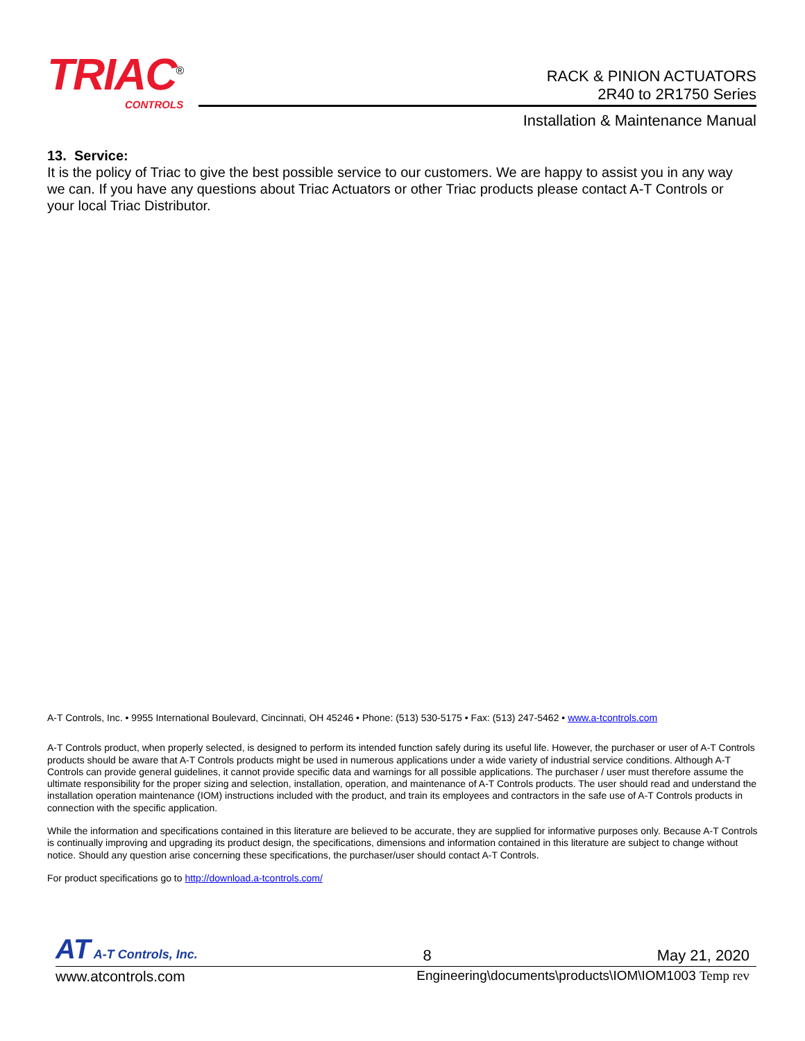TRIAC<sup>®</sup>
CONTROLS
RACK & PINION ACTUATORS
2R40 to 2R1750 Series
Installation & Maintenance Manual
13. Service:
It is the policy of Triac to give the best possible service to our customers. We are happy to assist you in any way we can. If you have any questions about Triac Actuators or other Triac products please contact A-T Controls or your local Triac Distributor.
A-T Controls, Inc. • 9955 International Boulevard, Cincinnati, OH 45246 • Phone: (513) 530-5175 • Fax: (513) 247-5462 • www.a-tcontrols.com
A-T Controls product, when properly selected, is designed to perform its intended function safely during its useful life. However, the purchaser or user of A-T Controls products should be aware that A-T Controls products might be used in numerous applications under a wide variety of industrial service conditions. Although A-T Controls can provide general guidelines, it cannot provide specific data and warnings for all possible applications. The purchaser / user must therefore assume the ultimate responsibility for the proper sizing and selection, installation, operation, and maintenance of A-T Controls products. The user should read and understand the installation operation maintenance (IOM) instructions included with the product, and train its employees and contractors in the safe use of A-T Controls products in connection with the specific application.
While the information and specifications contained in this literature are believed to be accurate, they are supplied for informative purposes only. Because A-T Controls is continually improving and upgrading its product design, the specifications, dimensions and information contained in this literature are subject to change without notice. Should any question arise concerning these specifications, the purchaser/user should contact A-T Controls.
For product specifications go to http://download.a-tcontrols.com/
AT A-T Controls, Inc. 8 May 21, 2020
www.atcontrols.com Engineering\documents\products\IOM\IOM1003 Temp rev